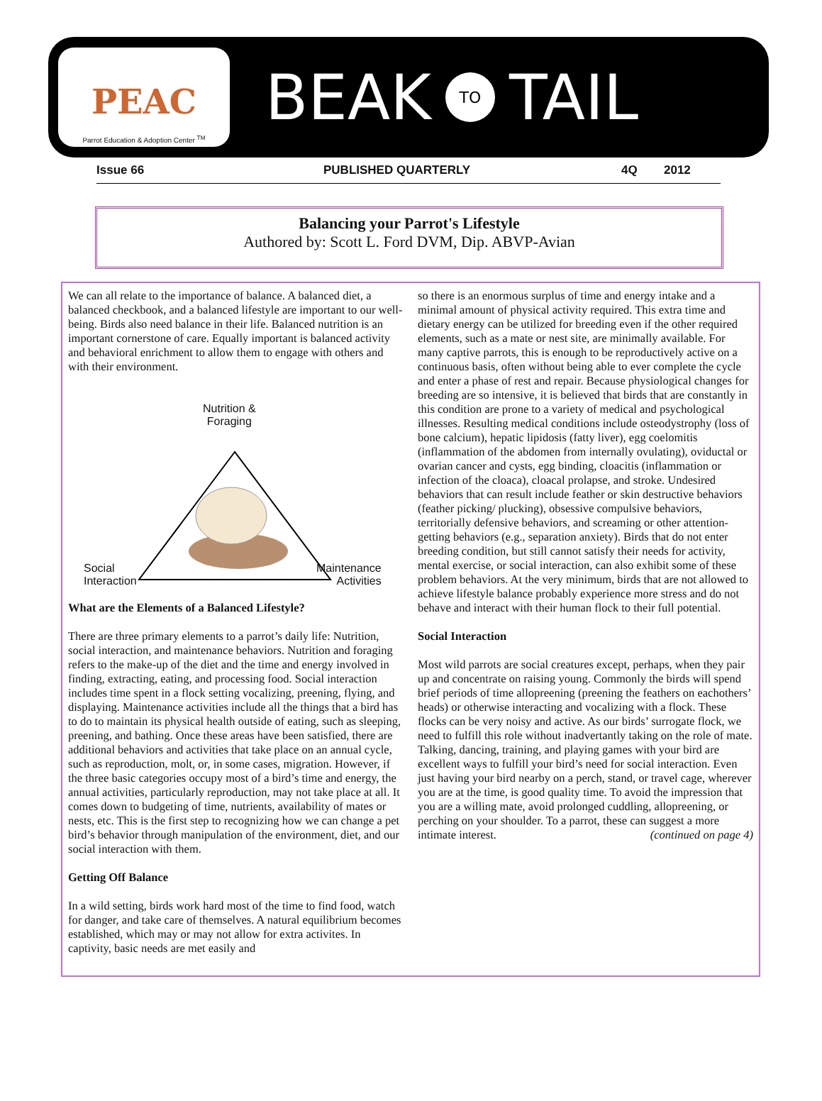PEAC
Parrot Education & Adoption Center <sup>TM</sup>
BEAK TO TAIL
Issue 66 PUBLISHED QUARTERLY 4Q 2012
Balancing your Parrot's Lifestyle
Authored by: Scott L. Ford DVM, Dip. ABVP-Avian
We can all relate to the importance of balance. A balanced diet, a balanced checkbook, and a balanced lifestyle are important to our well-being. Birds also need balance in their life. Balanced nutrition is an important cornerstone of care. Equally important is balanced activity and behavioral enrichment to allow them to engage with others and with their environment.
Nutrition &
Foraging
Social
Interaction
Maintenance
Activities
What are the Elements of a Balanced Lifestyle?
There are three primary elements to a parrot’s daily life: Nutrition, social interaction, and maintenance behaviors. Nutrition and foraging refers to the make-up of the diet and the time and energy involved in finding, extracting, eating, and processing food. Social interaction includes time spent in a flock setting vocalizing, preening, flying, and displaying. Maintenance activities include all the things that a bird has to do to maintain its physical health outside of eating, such as sleeping, preening, and bathing. Once these areas have been satisfied, there are additional behaviors and activities that take place on an annual cycle, such as reproduction, molt, or, in some cases, migration. However, if the three basic categories occupy most of a bird’s time and energy, the annual activities, particularly reproduction, may not take place at all. It comes down to budgeting of time, nutrients, availability of mates or nests, etc. This is the first step to recognizing how we can change a pet bird’s behavior through manipulation of the environment, diet, and our social interaction with them.
Getting Off Balance
In a wild setting, birds work hard most of the time to find food, watch for danger, and take care of themselves. A natural equilibrium becomes established, which may or may not allow for extra activites. In captivity, basic needs are met easily and
so there is an enormous surplus of time and energy intake and a minimal amount of physical activity required. This extra time and dietary energy can be utilized for breeding even if the other required elements, such as a mate or nest site, are minimally available. For many captive parrots, this is enough to be reproductively active on a continuous basis, often without being able to ever complete the cycle and enter a phase of rest and repair. Because physiological changes for breeding are so intensive, it is believed that birds that are constantly in this condition are prone to a variety of medical and psychological illnesses. Resulting medical conditions include osteodystrophy (loss of bone calcium), hepatic lipidosis (fatty liver), egg coelomitis (inflammation of the abdomen from internally ovulating), oviductal or ovarian cancer and cysts, egg binding, cloacitis (inflammation or infection of the cloaca), cloacal prolapse, and stroke. Undesired behaviors that can result include feather or skin destructive behaviors (feather picking/ plucking), obsessive compulsive behaviors, territorially defensive behaviors, and screaming or other attention-getting behaviors (e.g., separation anxiety). Birds that do not enter breeding condition, but still cannot satisfy their needs for activity, mental exercise, or social interaction, can also exhibit some of these problem behaviors. At the very minimum, birds that are not allowed to achieve lifestyle balance probably experience more stress and do not behave and interact with their human flock to their full potential.
Social Interaction
Most wild parrots are social creatures except, perhaps, when they pair up and concentrate on raising young. Commonly the birds will spend brief periods of time allopreening (preening the feathers on eachothers’ heads) or otherwise interacting and vocalizing with a flock. These flocks can be very noisy and active. As our birds’ surrogate flock, we need to fulfill this role without inadvertantly taking on the role of mate. Talking, dancing, training, and playing games with your bird are excellent ways to fulfill your bird’s need for social interaction. Even just having your bird nearby on a perch, stand, or travel cage, wherever you are at the time, is good quality time. To avoid the impression that you are a willing mate, avoid prolonged cuddling, allopreening, or perching on your shoulder. To a parrot, these can suggest a more intimate interest. (continued on page 4)